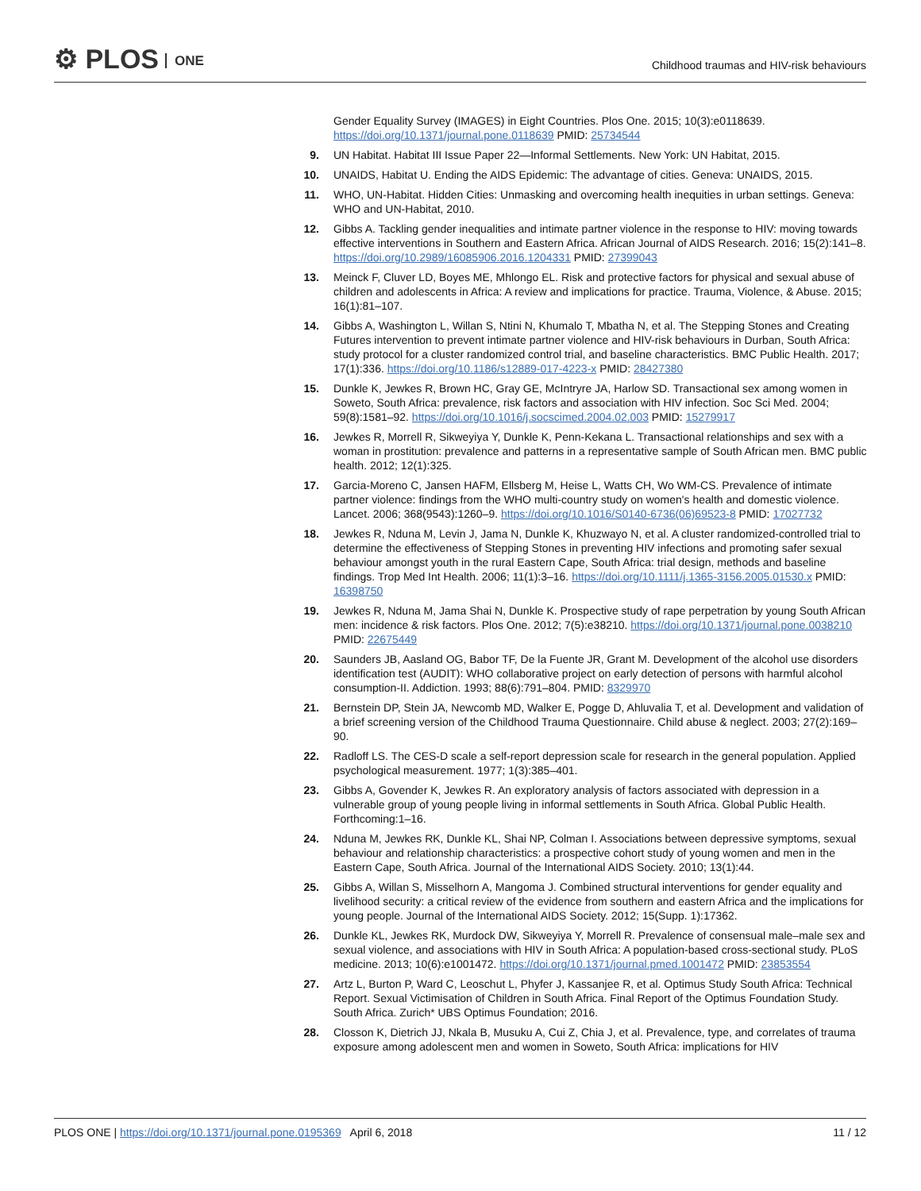⚙ PLOS ONE
Childhood traumas and HIV-risk behaviours
Gender Equality Survey (IMAGES) in Eight Countries. Plos One. 2015; 10(3):e0118639. https://doi.org/10.1371/journal.pone.0118639 PMID: 25734544
9. UN Habitat. Habitat III Issue Paper 22—Informal Settlements. New York: UN Habitat, 2015.
10. UNAIDS, Habitat U. Ending the AIDS Epidemic: The advantage of cities. Geneva: UNAIDS, 2015.
11. WHO, UN-Habitat. Hidden Cities: Unmasking and overcoming health inequities in urban settings. Geneva: WHO and UN-Habitat, 2010.
12. Gibbs A. Tackling gender inequalities and intimate partner violence in the response to HIV: moving towards effective interventions in Southern and Eastern Africa. African Journal of AIDS Research. 2016; 15(2):141–8. https://doi.org/10.2989/16085906.2016.1204331 PMID: 27399043
13. Meinck F, Cluver LD, Boyes ME, Mhlongo EL. Risk and protective factors for physical and sexual abuse of children and adolescents in Africa: A review and implications for practice. Trauma, Violence, & Abuse. 2015; 16(1):81–107.
14. Gibbs A, Washington L, Willan S, Ntini N, Khumalo T, Mbatha N, et al. The Stepping Stones and Creating Futures intervention to prevent intimate partner violence and HIV-risk behaviours in Durban, South Africa: study protocol for a cluster randomized control trial, and baseline characteristics. BMC Public Health. 2017; 17(1):336. https://doi.org/10.1186/s12889-017-4223-x PMID: 28427380
15. Dunkle K, Jewkes R, Brown HC, Gray GE, McIntryre JA, Harlow SD. Transactional sex among women in Soweto, South Africa: prevalence, risk factors and association with HIV infection. Soc Sci Med. 2004; 59(8):1581–92. https://doi.org/10.1016/j.socscimed.2004.02.003 PMID: 15279917
16. Jewkes R, Morrell R, Sikweyiya Y, Dunkle K, Penn-Kekana L. Transactional relationships and sex with a woman in prostitution: prevalence and patterns in a representative sample of South African men. BMC public health. 2012; 12(1):325.
17. Garcia-Moreno C, Jansen HAFM, Ellsberg M, Heise L, Watts CH, Wo WM-CS. Prevalence of intimate partner violence: findings from the WHO multi-country study on women's health and domestic violence. Lancet. 2006; 368(9543):1260–9. https://doi.org/10.1016/S0140-6736(06)69523-8 PMID: 17027732
18. Jewkes R, Nduna M, Levin J, Jama N, Dunkle K, Khuzwayo N, et al. A cluster randomized-controlled trial to determine the effectiveness of Stepping Stones in preventing HIV infections and promoting safer sexual behaviour amongst youth in the rural Eastern Cape, South Africa: trial design, methods and baseline findings. Trop Med Int Health. 2006; 11(1):3–16. https://doi.org/10.1111/j.1365-3156.2005.01530.x PMID: 16398750
19. Jewkes R, Nduna M, Jama Shai N, Dunkle K. Prospective study of rape perpetration by young South African men: incidence & risk factors. Plos One. 2012; 7(5):e38210. https://doi.org/10.1371/journal.pone.0038210 PMID: 22675449
20. Saunders JB, Aasland OG, Babor TF, De la Fuente JR, Grant M. Development of the alcohol use disorders identification test (AUDIT): WHO collaborative project on early detection of persons with harmful alcohol consumption-II. Addiction. 1993; 88(6):791–804. PMID: 8329970
21. Bernstein DP, Stein JA, Newcomb MD, Walker E, Pogge D, Ahluvalia T, et al. Development and validation of a brief screening version of the Childhood Trauma Questionnaire. Child abuse & neglect. 2003; 27(2):169–90.
22. Radloff LS. The CES-D scale a self-report depression scale for research in the general population. Applied psychological measurement. 1977; 1(3):385–401.
23. Gibbs A, Govender K, Jewkes R. An exploratory analysis of factors associated with depression in a vulnerable group of young people living in informal settlements in South Africa. Global Public Health. Forthcoming:1–16.
24. Nduna M, Jewkes RK, Dunkle KL, Shai NP, Colman I. Associations between depressive symptoms, sexual behaviour and relationship characteristics: a prospective cohort study of young women and men in the Eastern Cape, South Africa. Journal of the International AIDS Society. 2010; 13(1):44.
25. Gibbs A, Willan S, Misselhorn A, Mangoma J. Combined structural interventions for gender equality and livelihood security: a critical review of the evidence from southern and eastern Africa and the implications for young people. Journal of the International AIDS Society. 2012; 15(Supp. 1):17362.
26. Dunkle KL, Jewkes RK, Murdock DW, Sikweyiya Y, Morrell R. Prevalence of consensual male–male sex and sexual violence, and associations with HIV in South Africa: A population-based cross-sectional study. PLoS medicine. 2013; 10(6):e1001472. https://doi.org/10.1371/journal.pmed.1001472 PMID: 23853554
27. Artz L, Burton P, Ward C, Leoschut L, Phyfer J, Kassanjee R, et al. Optimus Study South Africa: Technical Report. Sexual Victimisation of Children in South Africa. Final Report of the Optimus Foundation Study. South Africa. Zurich* UBS Optimus Foundation; 2016.
28. Closson K, Dietrich JJ, Nkala B, Musuku A, Cui Z, Chia J, et al. Prevalence, type, and correlates of trauma exposure among adolescent men and women in Soweto, South Africa: implications for HIV
PLOS ONE | https://doi.org/10.1371/journal.pone.0195369 April 6, 2018
11 / 12